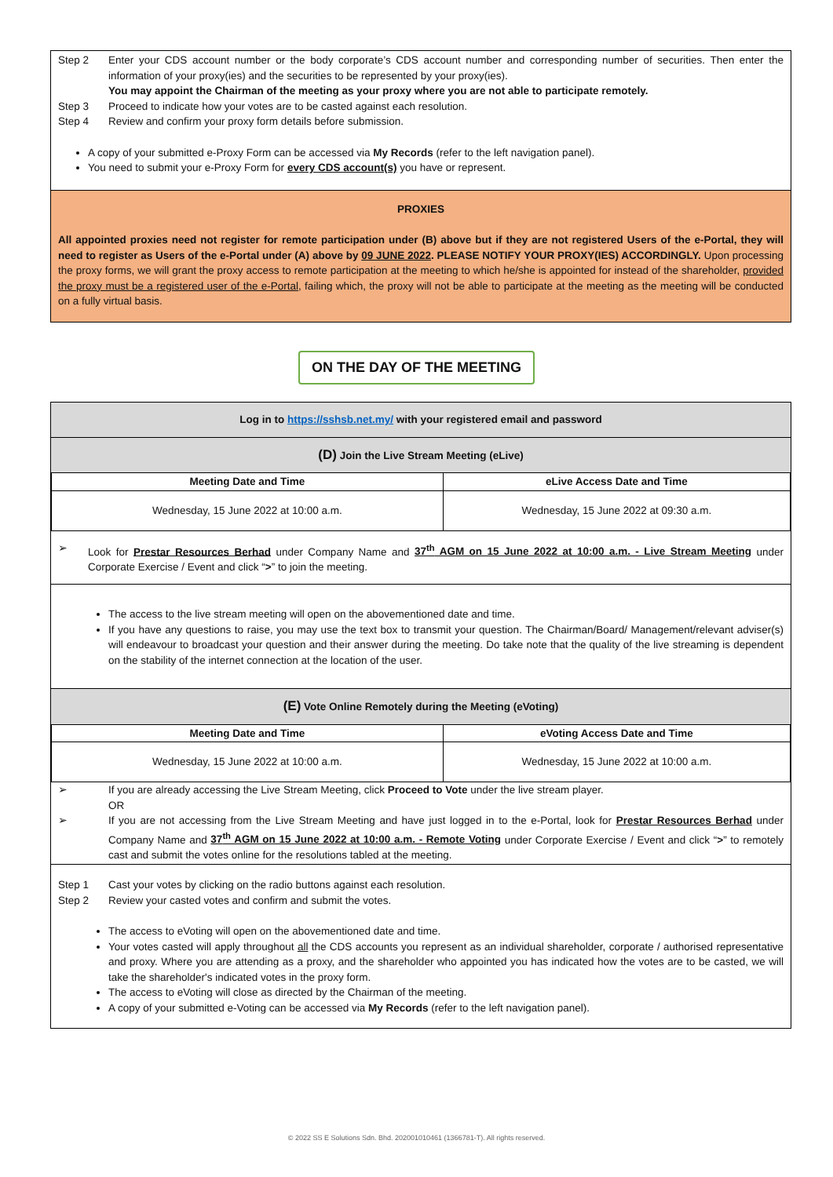Step 2 Enter your CDS account number or the body corporate’s CDS account number and corresponding number of securities. Then enter the information of your proxy(ies) and the securities to be represented by your proxy(ies).
You may appoint the Chairman of the meeting as your proxy where you are not able to participate remotely.
Step 3 Proceed to indicate how your votes are to be casted against each resolution.
Step 4 Review and confirm your proxy form details before submission.
A copy of your submitted e-Proxy Form can be accessed via My Records (refer to the left navigation panel).
You need to submit your e-Proxy Form for every CDS account(s) you have or represent.
PROXIES
All appointed proxies need not register for remote participation under (B) above but if they are not registered Users of the e-Portal, they will need to register as Users of the e-Portal under (A) above by 09 JUNE 2022. PLEASE NOTIFY YOUR PROXY(IES) ACCORDINGLY. Upon processing the proxy forms, we will grant the proxy access to remote participation at the meeting to which he/she is appointed for instead of the shareholder, provided the proxy must be a registered user of the e-Portal, failing which, the proxy will not be able to participate at the meeting as the meeting will be conducted on a fully virtual basis.
ON THE DAY OF THE MEETING
Log in to https://sshsb.net.my/ with your registered email and password
(D) Join the Live Stream Meeting (eLive)
| Meeting Date and Time | eLive Access Date and Time |
| --- | --- |
| Wednesday, 15 June 2022 at 10:00 a.m. | Wednesday, 15 June 2022 at 09:30 a.m. |
➢ Look for Prestar Resources Berhad under Company Name and 37<sup>th</sup> AGM on 15 June 2022 at 10:00 a.m. - Live Stream Meeting under Corporate Exercise / Event and click “>” to join the meeting.
The access to the live stream meeting will open on the abovementioned date and time.
If you have any questions to raise, you may use the text box to transmit your question. The Chairman/Board/ Management/relevant adviser(s) will endeavour to broadcast your question and their answer during the meeting. Do take note that the quality of the live streaming is dependent on the stability of the internet connection at the location of the user.
(E) Vote Online Remotely during the Meeting (eVoting)
| Meeting Date and Time | eVoting Access Date and Time |
| --- | --- |
| Wednesday, 15 June 2022 at 10:00 a.m. | Wednesday, 15 June 2022 at 10:00 a.m. |
➢ If you are already accessing the Live Stream Meeting, click Proceed to Vote under the live stream player.
OR
➢ If you are not accessing from the Live Stream Meeting and have just logged in to the e-Portal, look for Prestar Resources Berhad under Company Name and 37<sup>th</sup> AGM on 15 June 2022 at 10:00 a.m. - Remote Voting under Corporate Exercise / Event and click “>” to remotely cast and submit the votes online for the resolutions tabled at the meeting.
Step 1 Cast your votes by clicking on the radio buttons against each resolution.
Step 2 Review your casted votes and confirm and submit the votes.
The access to eVoting will open on the abovementioned date and time.
Your votes casted will apply throughout all the CDS accounts you represent as an individual shareholder, corporate / authorised representative and proxy. Where you are attending as a proxy, and the shareholder who appointed you has indicated how the votes are to be casted, we will take the shareholder's indicated votes in the proxy form.
The access to eVoting will close as directed by the Chairman of the meeting.
A copy of your submitted e-Voting can be accessed via My Records (refer to the left navigation panel).
© 2022 SS E Solutions Sdn. Bhd. 202001010461 (1366781-T). All rights reserved.